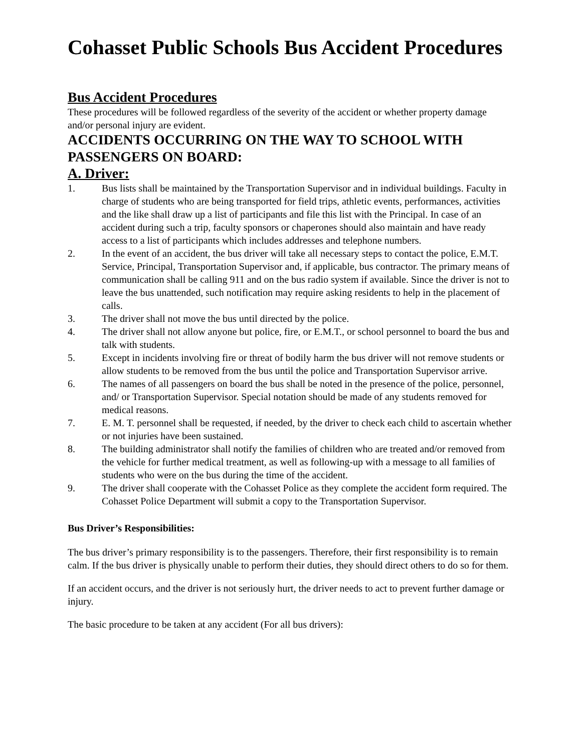Cohasset Public Schools Bus Accident Procedures
Bus Accident Procedures
These procedures will be followed regardless of the severity of the accident or whether property damage and/or personal injury are evident.
ACCIDENTS OCCURRING ON THE WAY TO SCHOOL WITH PASSENGERS ON BOARD:
A. Driver:
1. Bus lists shall be maintained by the Transportation Supervisor and in individual buildings. Faculty in charge of students who are being transported for field trips, athletic events, performances, activities and the like shall draw up a list of participants and file this list with the Principal. In case of an accident during such a trip, faculty sponsors or chaperones should also maintain and have ready access to a list of participants which includes addresses and telephone numbers.
2. In the event of an accident, the bus driver will take all necessary steps to contact the police, E.M.T. Service, Principal, Transportation Supervisor and, if applicable, bus contractor. The primary means of communication shall be calling 911 and on the bus radio system if available. Since the driver is not to leave the bus unattended, such notification may require asking residents to help in the placement of calls.
3. The driver shall not move the bus until directed by the police.
4. The driver shall not allow anyone but police, fire, or E.M.T., or school personnel to board the bus and talk with students.
5. Except in incidents involving fire or threat of bodily harm the bus driver will not remove students or allow students to be removed from the bus until the police and Transportation Supervisor arrive.
6. The names of all passengers on board the bus shall be noted in the presence of the police, personnel, and/ or Transportation Supervisor. Special notation should be made of any students removed for medical reasons.
7. E. M. T. personnel shall be requested, if needed, by the driver to check each child to ascertain whether or not injuries have been sustained.
8. The building administrator shall notify the families of children who are treated and/or removed from the vehicle for further medical treatment, as well as following-up with a message to all families of students who were on the bus during the time of the accident.
9. The driver shall cooperate with the Cohasset Police as they complete the accident form required. The Cohasset Police Department will submit a copy to the Transportation Supervisor.
Bus Driver’s Responsibilities:
The bus driver’s primary responsibility is to the passengers. Therefore, their first responsibility is to remain calm. If the bus driver is physically unable to perform their duties, they should direct others to do so for them.
If an accident occurs, and the driver is not seriously hurt, the driver needs to act to prevent further damage or injury.
The basic procedure to be taken at any accident (For all bus drivers):